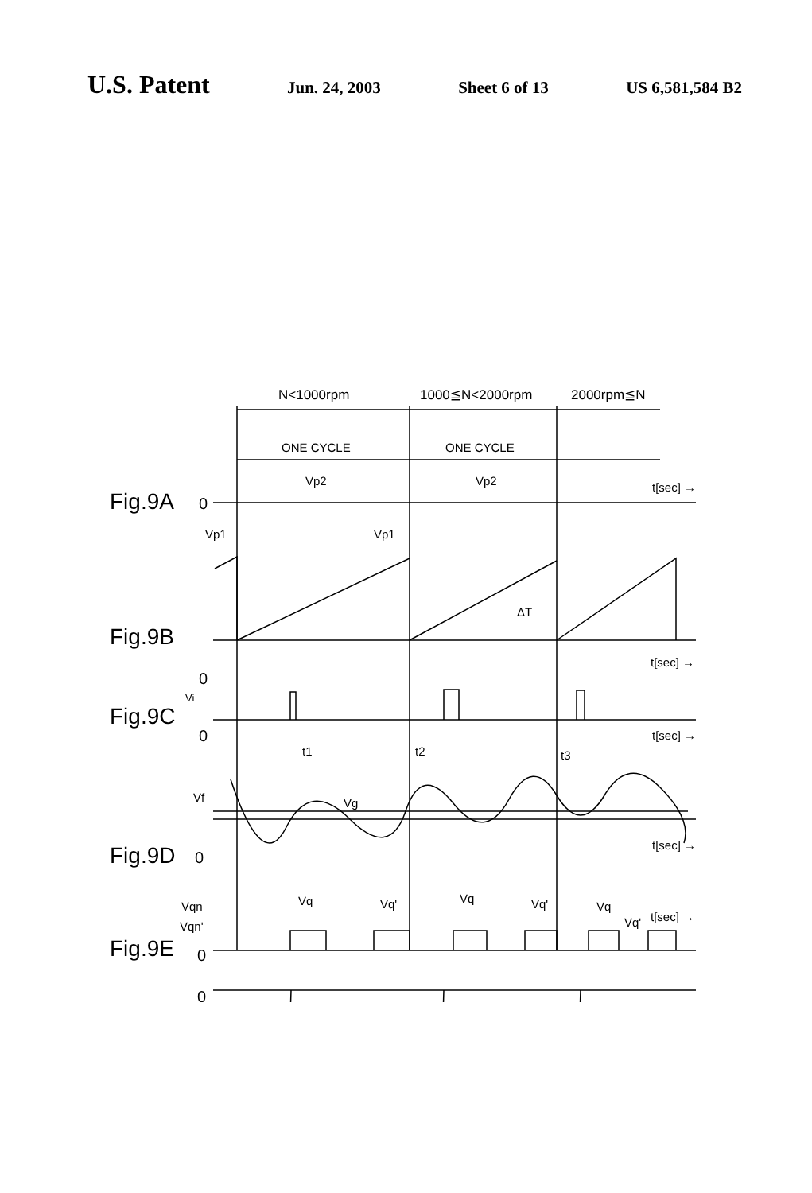U.S. Patent
Jun. 24, 2003 Sheet 6 of 13 US 6,581,584 B2
N<1000rpm
1000≦N<2000rpm
2000rpm≦N
ONE CYCLE
ONE CYCLE
Fig.9A
0
Vp2
Vp2
Vp1
Vp1
Fig.9B
0
ΔT
Fig.9C
Vi
0
t1
t2
t3
Vf
Vg
Fig.9D
0
Vqn
Vqn'
Vq
Vq'
Vq
Vq'
Vq
Vq'
Fig.9E
0
0
t[sec] →
t[sec] →
t[sec] →
t[sec] →
t[sec] →